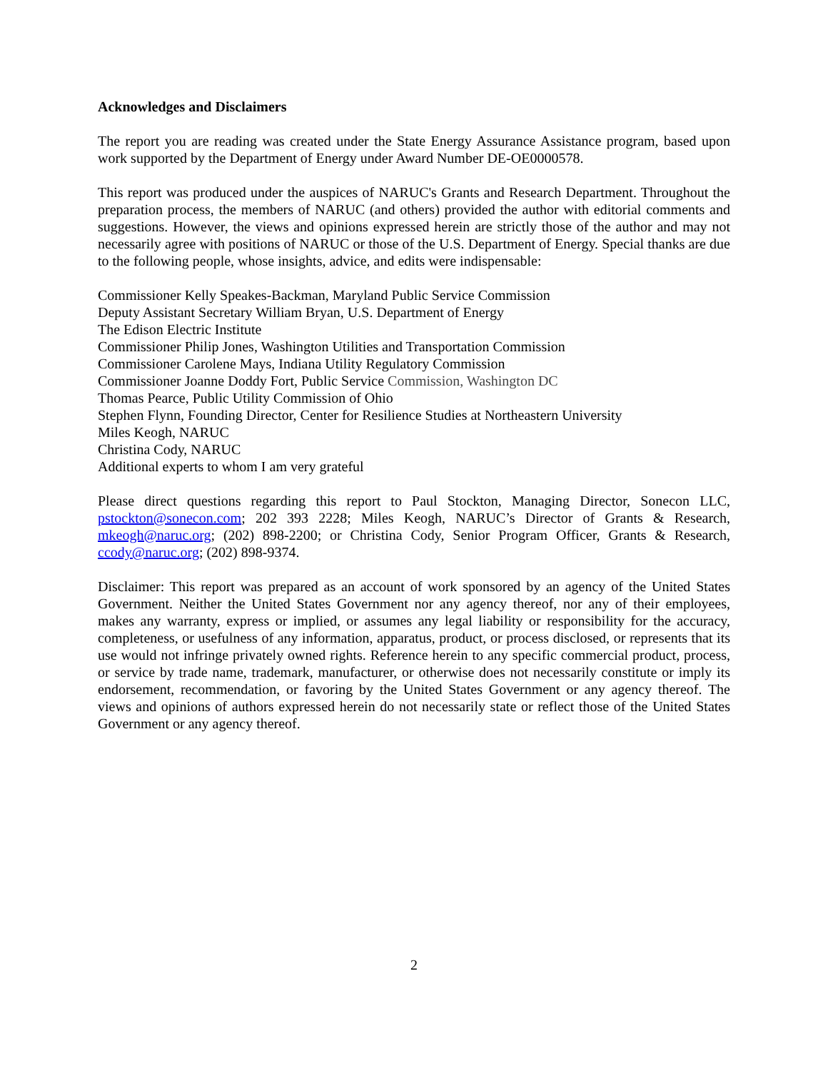Acknowledges and Disclaimers
The report you are reading was created under the State Energy Assurance Assistance program, based upon work supported by the Department of Energy under Award Number DE-OE0000578.
This report was produced under the auspices of NARUC's Grants and Research Department. Throughout the preparation process, the members of NARUC (and others) provided the author with editorial comments and suggestions. However, the views and opinions expressed herein are strictly those of the author and may not necessarily agree with positions of NARUC or those of the U.S. Department of Energy. Special thanks are due to the following people, whose insights, advice, and edits were indispensable:
Commissioner Kelly Speakes-Backman, Maryland Public Service Commission
Deputy Assistant Secretary William Bryan, U.S. Department of Energy
The Edison Electric Institute
Commissioner Philip Jones, Washington Utilities and Transportation Commission
Commissioner Carolene Mays, Indiana Utility Regulatory Commission
Commissioner Joanne Doddy Fort, Public Service Commission, Washington DC
Thomas Pearce, Public Utility Commission of Ohio
Stephen Flynn, Founding Director, Center for Resilience Studies at Northeastern University
Miles Keogh, NARUC
Christina Cody, NARUC
Additional experts to whom I am very grateful
Please direct questions regarding this report to Paul Stockton, Managing Director, Sonecon LLC, pstockton@sonecon.com; 202 393 2228; Miles Keogh, NARUC’s Director of Grants & Research, mkeogh@naruc.org; (202) 898-2200; or Christina Cody, Senior Program Officer, Grants & Research, ccody@naruc.org; (202) 898-9374.
Disclaimer: This report was prepared as an account of work sponsored by an agency of the United States Government. Neither the United States Government nor any agency thereof, nor any of their employees, makes any warranty, express or implied, or assumes any legal liability or responsibility for the accuracy, completeness, or usefulness of any information, apparatus, product, or process disclosed, or represents that its use would not infringe privately owned rights. Reference herein to any specific commercial product, process, or service by trade name, trademark, manufacturer, or otherwise does not necessarily constitute or imply its endorsement, recommendation, or favoring by the United States Government or any agency thereof. The views and opinions of authors expressed herein do not necessarily state or reflect those of the United States Government or any agency thereof.
2